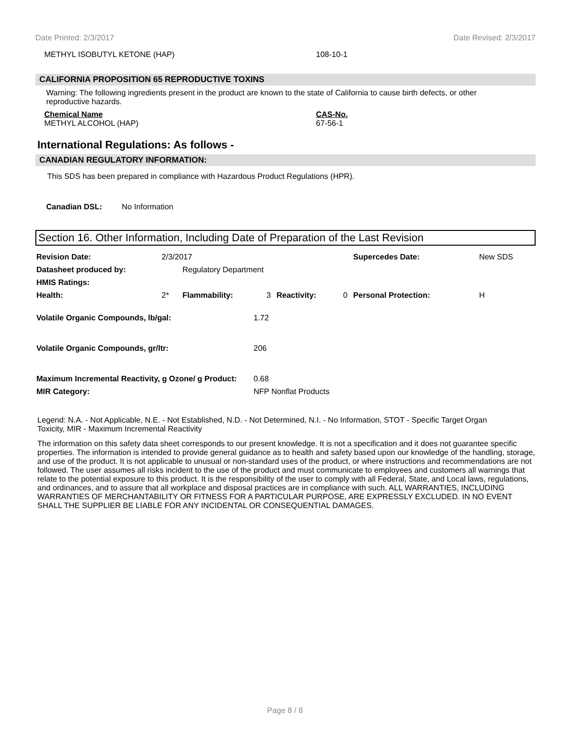Date Printed: 2/3/2017 Date Revised: 2/3/2017
METHYL ISOBUTYL KETONE (HAP) 108-10-1
CALIFORNIA PROPOSITION 65 REPRODUCTIVE TOXINS
Warning: The following ingredients present in the product are known to the state of California to cause birth defects, or other reproductive hazards.
Chemical Name
METHYL ALCOHOL (HAP)
CAS-No.
67-56-1
International Regulations: As follows -
CANADIAN REGULATORY INFORMATION:
This SDS has been prepared in compliance with Hazardous Product Regulations (HPR).
Canadian DSL: No Information
Section 16. Other Information, Including Date of Preparation of the Last Revision
| Revision Date: | 2/3/2017 | | | | | Supercedes Date: | New SDS |
| Datasheet produced by: | | Regulatory Department | | | | | |
| HMIS Ratings: | | | | | | | |
| Health: | 2* | Flammability: | 3 | Reactivity: | 0 | Personal Protection: | H |
| Volatile Organic Compounds, lb/gal: | 1.72 |
| Volatile Organic Compounds, gr/ltr: | 206 |
| Maximum Incremental Reactivity, g Ozone/ g Product: | 0.68 |
| MIR Category: | NFP Nonflat Products |
Legend: N.A. - Not Applicable, N.E. - Not Established, N.D. - Not Determined, N.I. - No Information, STOT - Specific Target Organ Toxicity, MIR - Maximum Incremental Reactivity
The information on this safety data sheet corresponds to our present knowledge. It is not a specification and it does not guarantee specific properties. The information is intended to provide general guidance as to health and safety based upon our knowledge of the handling, storage, and use of the product. It is not applicable to unusual or non-standard uses of the product, or where instructions and recommendations are not followed. The user assumes all risks incident to the use of the product and must communicate to employees and customers all warnings that relate to the potential exposure to this product. It is the responsibility of the user to comply with all Federal, State, and Local laws, regulations, and ordinances, and to assure that all workplace and disposal practices are in compliance with such. ALL WARRANTIES, INCLUDING WARRANTIES OF MERCHANTABILITY OR FITNESS FOR A PARTICULAR PURPOSE, ARE EXPRESSLY EXCLUDED. IN NO EVENT SHALL THE SUPPLIER BE LIABLE FOR ANY INCIDENTAL OR CONSEQUENTIAL DAMAGES.
Page 8 / 8